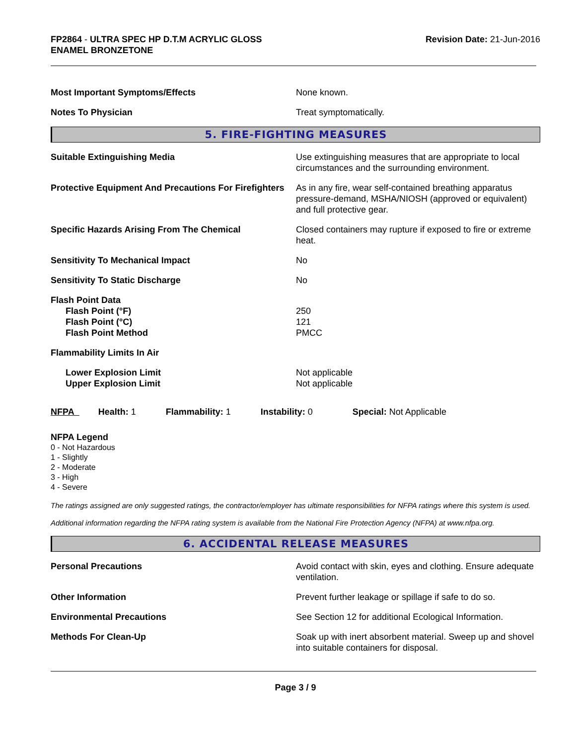FP2864 - ULTRA SPEC HP D.T.M ACRYLIC GLOSS
ENAMEL BRONZETONE
Revision Date: 21-Jun-2016
Most Important Symptoms/Effects None known.
Notes To Physician Treat symptomatically.
5. FIRE-FIGHTING MEASURES
Suitable Extinguishing Media Use extinguishing measures that are appropriate to local circumstances and the surrounding environment.
Protective Equipment And Precautions For Firefighters
As in any fire, wear self-contained breathing apparatus pressure-demand, MSHA/NIOSH (approved or equivalent) and full protective gear.
Specific Hazards Arising From The Chemical Closed containers may rupture if exposed to fire or extreme heat.
Sensitivity To Mechanical Impact No
Sensitivity To Static Discharge No
Flash Point Data
Flash Point (°F)
Flash Point (°C)
Flash Point Method
250
121
PMCC
Flammability Limits In Air
Lower Explosion Limit
Upper Explosion Limit
Not applicable
Not applicable
NFPA Health: 1 Flammability: 1 Instability: 0 Special: Not Applicable
NFPA Legend
0 - Not Hazardous
1 - Slightly
2 - Moderate
3 - High
4 - Severe
The ratings assigned are only suggested ratings, the contractor/employer has ultimate responsibilities for NFPA ratings where this system is used.
Additional information regarding the NFPA rating system is available from the National Fire Protection Agency (NFPA) at www.nfpa.org.
6. ACCIDENTAL RELEASE MEASURES
Personal Precautions Avoid contact with skin, eyes and clothing. Ensure adequate ventilation.
Other Information Prevent further leakage or spillage if safe to do so.
Environmental Precautions See Section 12 for additional Ecological Information.
Methods For Clean-Up Soak up with inert absorbent material. Sweep up and shovel into suitable containers for disposal.
Page 3 / 9